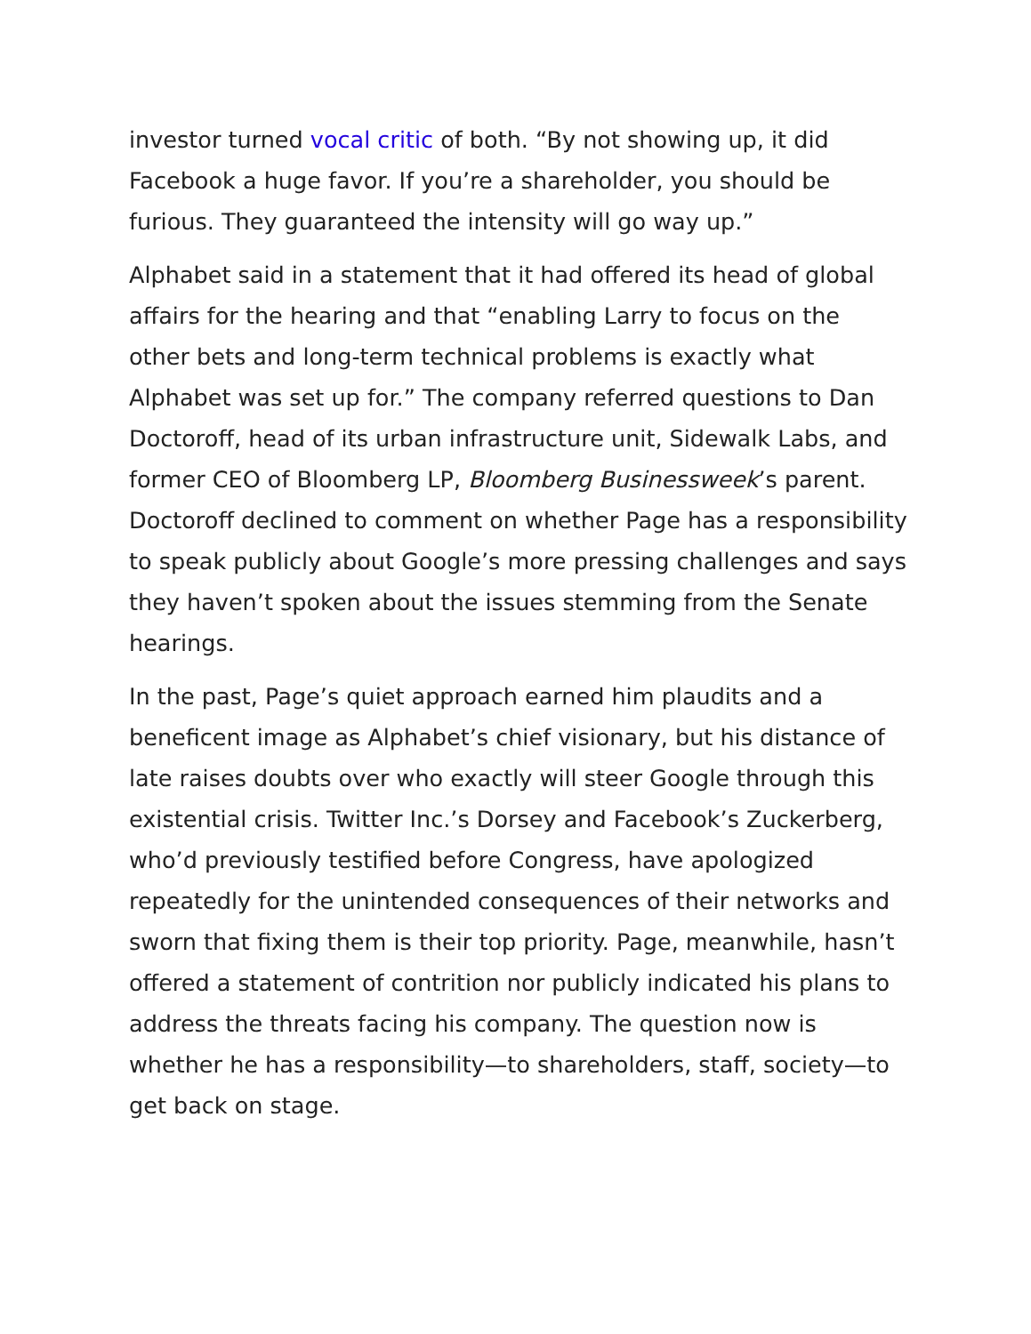investor turned vocal critic of both. “By not showing up, it did Facebook a huge favor. If you’re a shareholder, you should be furious. They guaranteed the intensity will go way up.”
Alphabet said in a statement that it had offered its head of global affairs for the hearing and that “enabling Larry to focus on the other bets and long-term technical problems is exactly what Alphabet was set up for.” The company referred questions to Dan Doctoroff, head of its urban infrastructure unit, Sidewalk Labs, and former CEO of Bloomberg LP, Bloomberg Businessweek’s parent. Doctoroff declined to comment on whether Page has a responsibility to speak publicly about Google’s more pressing challenges and says they haven’t spoken about the issues stemming from the Senate hearings.
In the past, Page’s quiet approach earned him plaudits and a beneficent image as Alphabet’s chief visionary, but his distance of late raises doubts over who exactly will steer Google through this existential crisis. Twitter Inc.’s Dorsey and Facebook’s Zuckerberg, who’d previously testified before Congress, have apologized repeatedly for the unintended consequences of their networks and sworn that fixing them is their top priority. Page, meanwhile, hasn’t offered a statement of contrition nor publicly indicated his plans to address the threats facing his company. The question now is whether he has a responsibility—to shareholders, staff, society—to get back on stage.